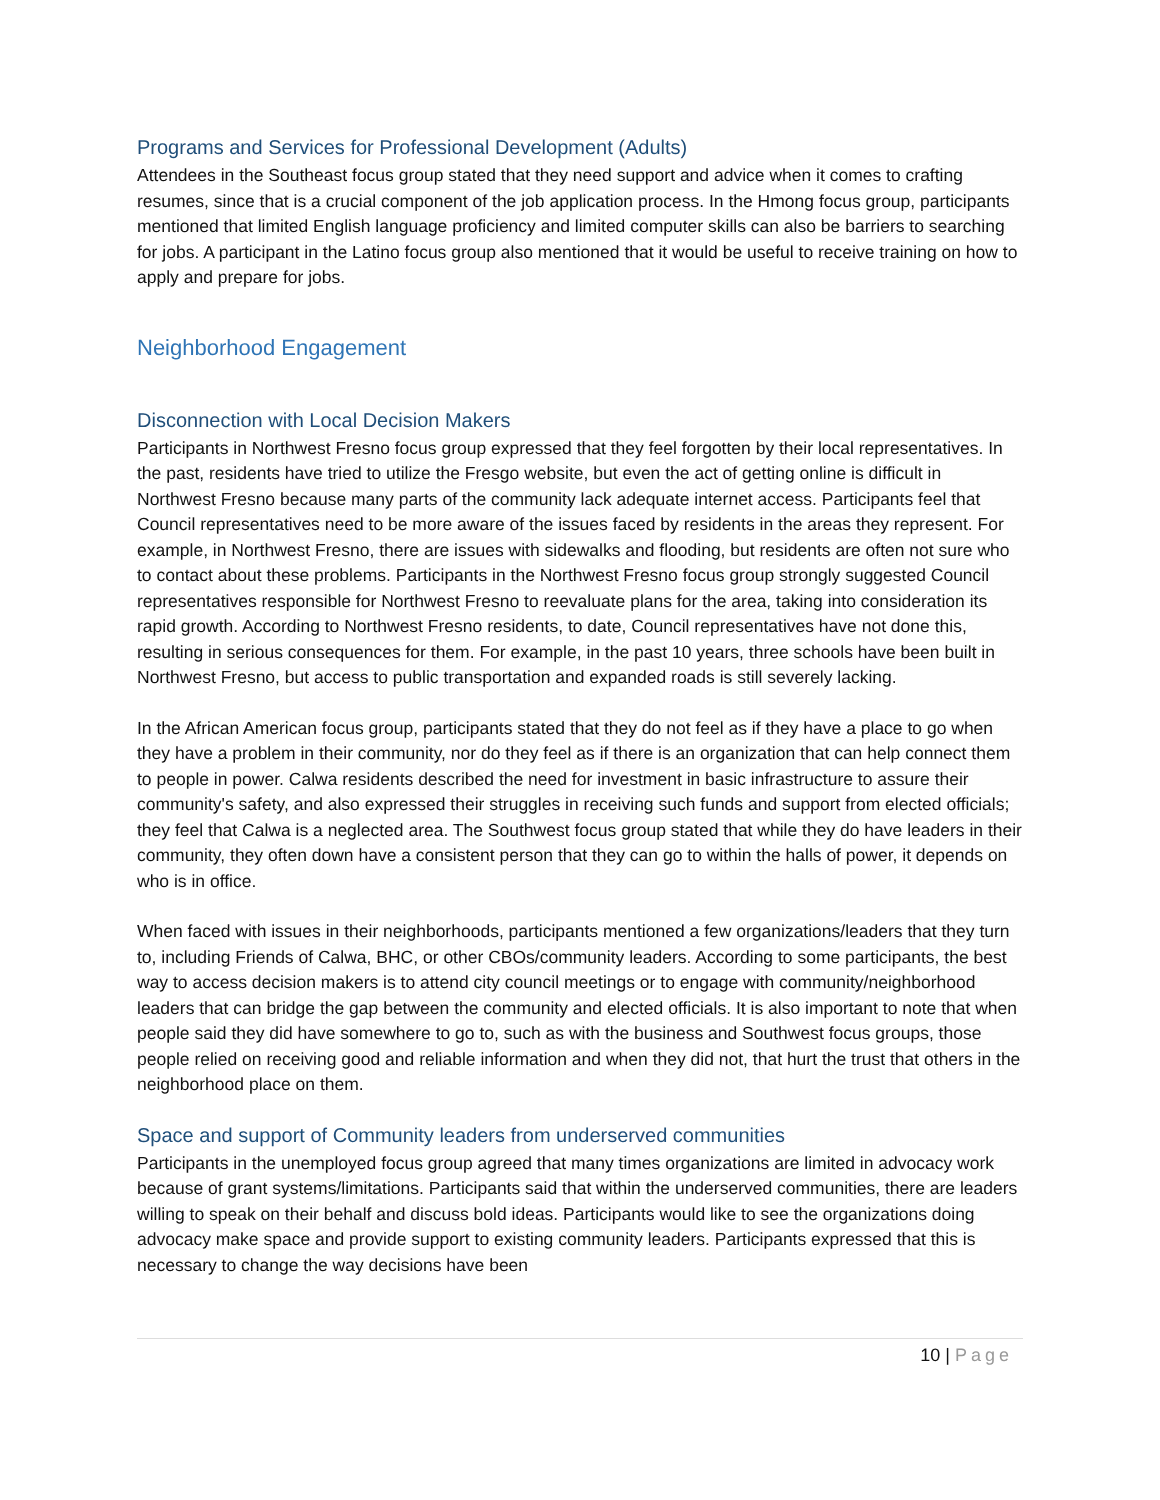Programs and Services for Professional Development (Adults)
Attendees in the Southeast focus group stated that they need support and advice when it comes to crafting resumes, since that is a crucial component of the job application process. In the Hmong focus group, participants mentioned that limited English language proficiency and limited computer skills can also be barriers to searching for jobs. A participant in the Latino focus group also mentioned that it would be useful to receive training on how to apply and prepare for jobs.
Neighborhood Engagement
Disconnection with Local Decision Makers
Participants in Northwest Fresno focus group expressed that they feel forgotten by their local representatives. In the past, residents have tried to utilize the Fresgo website, but even the act of getting online is difficult in Northwest Fresno because many parts of the community lack adequate internet access. Participants feel that Council representatives need to be more aware of the issues faced by residents in the areas they represent. For example, in Northwest Fresno, there are issues with sidewalks and flooding, but residents are often not sure who to contact about these problems. Participants in the Northwest Fresno focus group strongly suggested Council representatives responsible for Northwest Fresno to reevaluate plans for the area, taking into consideration its rapid growth. According to Northwest Fresno residents, to date, Council representatives have not done this, resulting in serious consequences for them. For example, in the past 10 years, three schools have been built in Northwest Fresno, but access to public transportation and expanded roads is still severely lacking.
In the African American focus group, participants stated that they do not feel as if they have a place to go when they have a problem in their community, nor do they feel as if there is an organization that can help connect them to people in power. Calwa residents described the need for investment in basic infrastructure to assure their community's safety, and also expressed their struggles in receiving such funds and support from elected officials; they feel that Calwa is a neglected area. The Southwest focus group stated that while they do have leaders in their community, they often down have a consistent person that they can go to within the halls of power, it depends on who is in office.
When faced with issues in their neighborhoods, participants mentioned a few organizations/leaders that they turn to, including Friends of Calwa, BHC, or other CBOs/community leaders. According to some participants, the best way to access decision makers is to attend city council meetings or to engage with community/neighborhood leaders that can bridge the gap between the community and elected officials. It is also important to note that when people said they did have somewhere to go to, such as with the business and Southwest focus groups, those people relied on receiving good and reliable information and when they did not, that hurt the trust that others in the neighborhood place on them.
Space and support of Community leaders from underserved communities
Participants in the unemployed focus group agreed that many times organizations are limited in advocacy work because of grant systems/limitations. Participants said that within the underserved communities, there are leaders willing to speak on their behalf and discuss bold ideas. Participants would like to see the organizations doing advocacy make space and provide support to existing community leaders. Participants expressed that this is necessary to change the way decisions have been
10 | Page